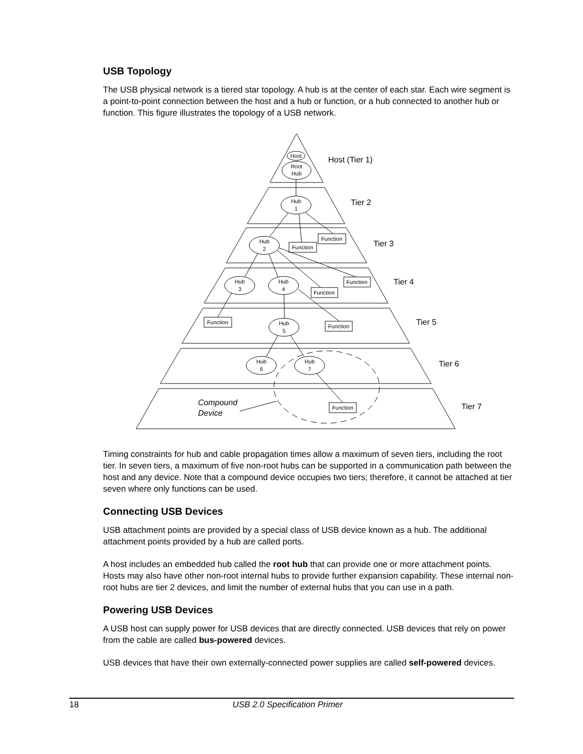USB Topology
The USB physical network is a tiered star topology. A hub is at the center of each star. Each wire segment is a point-to-point connection between the host and a hub or function, or a hub connected to another hub or function. This figure illustrates the topology of a USB network.
Host
Root
Hub
Hub
1
Hub
2
Hub
3
Hub
4
Hub
5
Hub
6
Hub
7
Function
Function
Function
Function
Function
Function
Function
Host (Tier 1)
Tier 2
Tier 3
Tier 4
Tier 5
Tier 6
Tier 7
Compound
Device
Timing constraints for hub and cable propagation times allow a maximum of seven tiers, including the root tier. In seven tiers, a maximum of five non-root hubs can be supported in a communication path between the host and any device. Note that a compound device occupies two tiers; therefore, it cannot be attached at tier seven where only functions can be used.
Connecting USB Devices
USB attachment points are provided by a special class of USB device known as a hub. The additional attachment points provided by a hub are called ports.
A host includes an embedded hub called the root hub that can provide one or more attachment points. Hosts may also have other non-root internal hubs to provide further expansion capability. These internal non-root hubs are tier 2 devices, and limit the number of external hubs that you can use in a path.
Powering USB Devices
A USB host can supply power for USB devices that are directly connected. USB devices that rely on power from the cable are called bus-powered devices.
USB devices that have their own externally-connected power supplies are called self-powered devices.
18 USB 2.0 Specification Primer